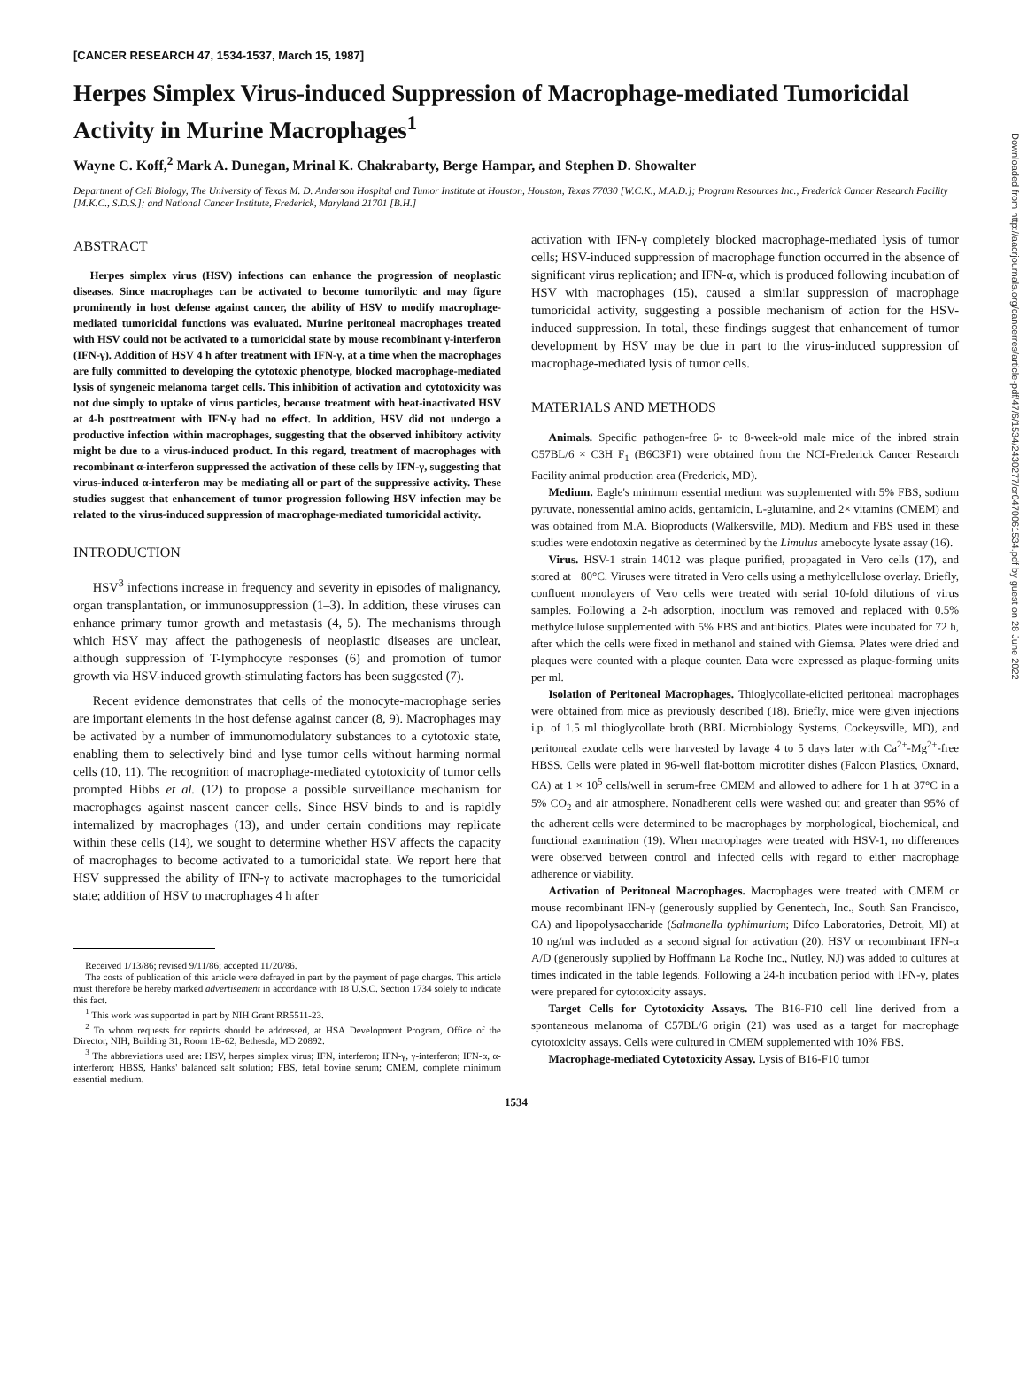[CANCER RESEARCH 47, 1534-1537, March 15, 1987]
Herpes Simplex Virus-induced Suppression of Macrophage-mediated Tumoricidal Activity in Murine Macrophages<sup>1</sup>
Wayne C. Koff,<sup>2</sup> Mark A. Dunegan, Mrinal K. Chakrabarty, Berge Hampar, and Stephen D. Showalter
Department of Cell Biology, The University of Texas M. D. Anderson Hospital and Tumor Institute at Houston, Houston, Texas 77030 [W.C.K., M.A.D.]; Program Resources Inc., Frederick Cancer Research Facility [M.K.C., S.D.S.]; and National Cancer Institute, Frederick, Maryland 21701 [B.H.]
ABSTRACT
Herpes simplex virus (HSV) infections can enhance the progression of neoplastic diseases. Since macrophages can be activated to become tumorilytic and may figure prominently in host defense against cancer, the ability of HSV to modify macrophage-mediated tumoricidal functions was evaluated. Murine peritoneal macrophages treated with HSV could not be activated to a tumoricidal state by mouse recombinant γ-interferon (IFN-γ). Addition of HSV 4 h after treatment with IFN-γ, at a time when the macrophages are fully committed to developing the cytotoxic phenotype, blocked macrophage-mediated lysis of syngeneic melanoma target cells. This inhibition of activation and cytotoxicity was not due simply to uptake of virus particles, because treatment with heat-inactivated HSV at 4-h posttreatment with IFN-γ had no effect. In addition, HSV did not undergo a productive infection within macrophages, suggesting that the observed inhibitory activity might be due to a virus-induced product. In this regard, treatment of macrophages with recombinant α-interferon suppressed the activation of these cells by IFN-γ, suggesting that virus-induced α-interferon may be mediating all or part of the suppressive activity. These studies suggest that enhancement of tumor progression following HSV infection may be related to the virus-induced suppression of macrophage-mediated tumoricidal activity.
INTRODUCTION
HSV<sup>3</sup> infections increase in frequency and severity in episodes of malignancy, organ transplantation, or immunosuppression (1–3). In addition, these viruses can enhance primary tumor growth and metastasis (4, 5). The mechanisms through which HSV may affect the pathogenesis of neoplastic diseases are unclear, although suppression of T-lymphocyte responses (6) and promotion of tumor growth via HSV-induced growth-stimulating factors has been suggested (7).
Recent evidence demonstrates that cells of the monocyte-macrophage series are important elements in the host defense against cancer (8, 9). Macrophages may be activated by a number of immunomodulatory substances to a cytotoxic state, enabling them to selectively bind and lyse tumor cells without harming normal cells (10, 11). The recognition of macrophage-mediated cytotoxicity of tumor cells prompted Hibbs et al. (12) to propose a possible surveillance mechanism for macrophages against nascent cancer cells. Since HSV binds to and is rapidly internalized by macrophages (13), and under certain conditions may replicate within these cells (14), we sought to determine whether HSV affects the capacity of macrophages to become activated to a tumoricidal state. We report here that HSV suppressed the ability of IFN-γ to activate macrophages to the tumoricidal state; addition of HSV to macrophages 4 h after
Received 1/13/86; revised 9/11/86; accepted 11/20/86.
The costs of publication of this article were defrayed in part by the payment of page charges. This article must therefore be hereby marked advertisement in accordance with 18 U.S.C. Section 1734 solely to indicate this fact.
<sup>1</sup> This work was supported in part by NIH Grant RR5511-23.
<sup>2</sup> To whom requests for reprints should be addressed, at HSA Development Program, Office of the Director, NIH, Building 31, Room 1B-62, Bethesda, MD 20892.
<sup>3</sup> The abbreviations used are: HSV, herpes simplex virus; IFN, interferon; IFN-γ, γ-interferon; IFN-α, α-interferon; HBSS, Hanks' balanced salt solution; FBS, fetal bovine serum; CMEM, complete minimum essential medium.
activation with IFN-γ completely blocked macrophage-mediated lysis of tumor cells; HSV-induced suppression of macrophage function occurred in the absence of significant virus replication; and IFN-α, which is produced following incubation of HSV with macrophages (15), caused a similar suppression of macrophage tumoricidal activity, suggesting a possible mechanism of action for the HSV-induced suppression. In total, these findings suggest that enhancement of tumor development by HSV may be due in part to the virus-induced suppression of macrophage-mediated lysis of tumor cells.
MATERIALS AND METHODS
Animals. Specific pathogen-free 6- to 8-week-old male mice of the inbred strain C57BL/6 × C3H F<sub>1</sub> (B6C3F1) were obtained from the NCI-Frederick Cancer Research Facility animal production area (Frederick, MD).
Medium. Eagle's minimum essential medium was supplemented with 5% FBS, sodium pyruvate, nonessential amino acids, gentamicin, L-glutamine, and 2× vitamins (CMEM) and was obtained from M.A. Bioproducts (Walkersville, MD). Medium and FBS used in these studies were endotoxin negative as determined by the Limulus amebocyte lysate assay (16).
Virus. HSV-1 strain 14012 was plaque purified, propagated in Vero cells (17), and stored at −80°C. Viruses were titrated in Vero cells using a methylcellulose overlay. Briefly, confluent monolayers of Vero cells were treated with serial 10-fold dilutions of virus samples. Following a 2-h adsorption, inoculum was removed and replaced with 0.5% methylcellulose supplemented with 5% FBS and antibiotics. Plates were incubated for 72 h, after which the cells were fixed in methanol and stained with Giemsa. Plates were dried and plaques were counted with a plaque counter. Data were expressed as plaque-forming units per ml.
Isolation of Peritoneal Macrophages. Thioglycollate-elicited peritoneal macrophages were obtained from mice as previously described (18). Briefly, mice were given injections i.p. of 1.5 ml thioglycollate broth (BBL Microbiology Systems, Cockeysville, MD), and peritoneal exudate cells were harvested by lavage 4 to 5 days later with Ca<sup>2+</sup>-Mg<sup>2+</sup>-free HBSS. Cells were plated in 96-well flat-bottom microtiter dishes (Falcon Plastics, Oxnard, CA) at 1 × 10<sup>5</sup> cells/well in serum-free CMEM and allowed to adhere for 1 h at 37°C in a 5% CO<sub>2</sub> and air atmosphere. Nonadherent cells were washed out and greater than 95% of the adherent cells were determined to be macrophages by morphological, biochemical, and functional examination (19). When macrophages were treated with HSV-1, no differences were observed between control and infected cells with regard to either macrophage adherence or viability.
Activation of Peritoneal Macrophages. Macrophages were treated with CMEM or mouse recombinant IFN-γ (generously supplied by Genentech, Inc., South San Francisco, CA) and lipopolysaccharide (Salmonella typhimurium; Difco Laboratories, Detroit, MI) at 10 ng/ml was included as a second signal for activation (20). HSV or recombinant IFN-α A/D (generously supplied by Hoffmann La Roche Inc., Nutley, NJ) was added to cultures at times indicated in the table legends. Following a 24-h incubation period with IFN-γ, plates were prepared for cytotoxicity assays.
Target Cells for Cytotoxicity Assays. The B16-F10 cell line derived from a spontaneous melanoma of C57BL/6 origin (21) was used as a target for macrophage cytotoxicity assays. Cells were cultured in CMEM supplemented with 10% FBS.
Macrophage-mediated Cytotoxicity Assay. Lysis of B16-F10 tumor
1534
Downloaded from http://aacrjournals.org/cancerres/article-pdf/47/6/1534/2430277/cr0470061534.pdf by guest on 28 June 2022